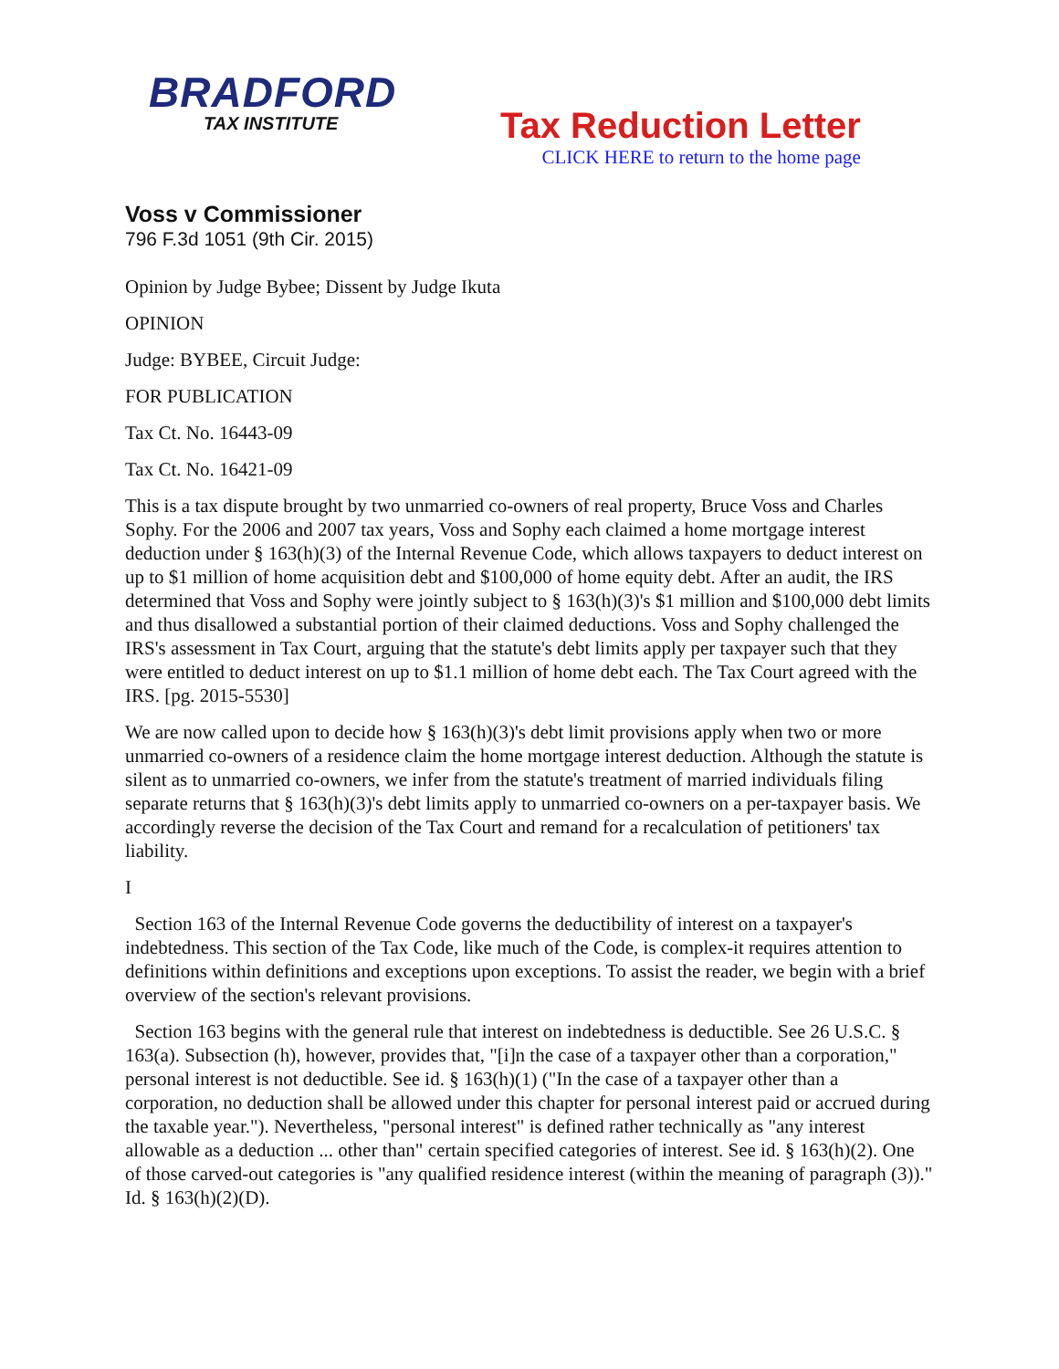BRADFORD
TAX INSTITUTE
Tax Reduction Letter
CLICK HERE to return to the home page
Voss v Commissioner
796 F.3d 1051 (9th Cir. 2015)
Opinion by Judge Bybee; Dissent by Judge Ikuta
OPINION
Judge: BYBEE, Circuit Judge:
FOR PUBLICATION
Tax Ct. No. 16443-09
Tax Ct. No. 16421-09
This is a tax dispute brought by two unmarried co-owners of real property, Bruce Voss and Charles Sophy. For the 2006 and 2007 tax years, Voss and Sophy each claimed a home mortgage interest deduction under § 163(h)(3) of the Internal Revenue Code, which allows taxpayers to deduct interest on up to $1 million of home acquisition debt and $100,000 of home equity debt. After an audit, the IRS determined that Voss and Sophy were jointly subject to § 163(h)(3)'s $1 million and $100,000 debt limits and thus disallowed a substantial portion of their claimed deductions. Voss and Sophy challenged the IRS's assessment in Tax Court, arguing that the statute's debt limits apply per taxpayer such that they were entitled to deduct interest on up to $1.1 million of home debt each. The Tax Court agreed with the IRS. [pg. 2015-5530]
We are now called upon to decide how § 163(h)(3)'s debt limit provisions apply when two or more unmarried co-owners of a residence claim the home mortgage interest deduction. Although the statute is silent as to unmarried co-owners, we infer from the statute's treatment of married individuals filing separate returns that § 163(h)(3)'s debt limits apply to unmarried co-owners on a per-taxpayer basis. We accordingly reverse the decision of the Tax Court and remand for a recalculation of petitioners' tax liability.
I
Section 163 of the Internal Revenue Code governs the deductibility of interest on a taxpayer's indebtedness. This section of the Tax Code, like much of the Code, is complex-it requires attention to definitions within definitions and exceptions upon exceptions. To assist the reader, we begin with a brief overview of the section's relevant provisions.
Section 163 begins with the general rule that interest on indebtedness is deductible. See 26 U.S.C. § 163(a). Subsection (h), however, provides that, "[i]n the case of a taxpayer other than a corporation," personal interest is not deductible. See id. § 163(h)(1) ("In the case of a taxpayer other than a corporation, no deduction shall be allowed under this chapter for personal interest paid or accrued during the taxable year."). Nevertheless, "personal interest" is defined rather technically as "any interest allowable as a deduction ... other than" certain specified categories of interest. See id. § 163(h)(2). One of those carved-out categories is "any qualified residence interest (within the meaning of paragraph (3))." Id. § 163(h)(2)(D).